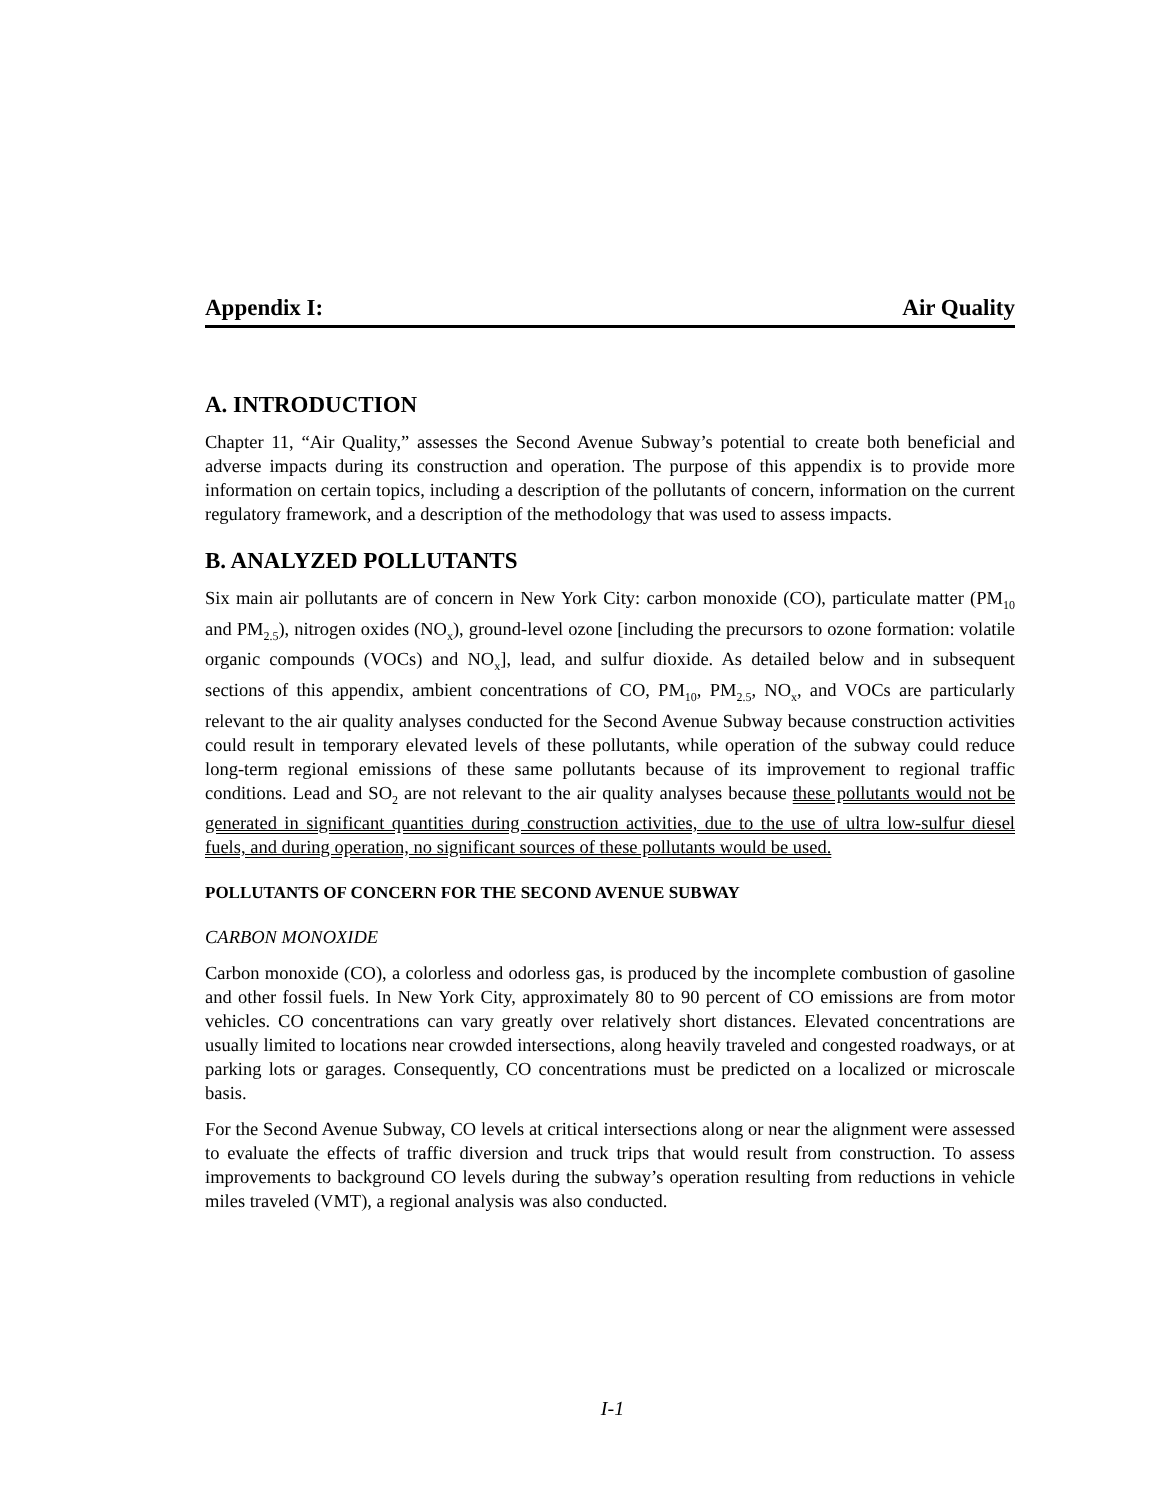Appendix I: Air Quality
A. INTRODUCTION
Chapter 11, “Air Quality,” assesses the Second Avenue Subway’s potential to create both beneficial and adverse impacts during its construction and operation. The purpose of this appendix is to provide more information on certain topics, including a description of the pollutants of concern, information on the current regulatory framework, and a description of the methodology that was used to assess impacts.
B. ANALYZED POLLUTANTS
Six main air pollutants are of concern in New York City: carbon monoxide (CO), particulate matter (PM<sub>10</sub> and PM<sub>2.5</sub>), nitrogen oxides (NO<sub>x</sub>), ground-level ozone [including the precursors to ozone formation: volatile organic compounds (VOCs) and NO<sub>x</sub>], lead, and sulfur dioxide. As detailed below and in subsequent sections of this appendix, ambient concentrations of CO, PM<sub>10</sub>, PM<sub>2.5</sub>, NO<sub>x</sub>, and VOCs are particularly relevant to the air quality analyses conducted for the Second Avenue Subway because construction activities could result in temporary elevated levels of these pollutants, while operation of the subway could reduce long-term regional emissions of these same pollutants because of its improvement to regional traffic conditions. Lead and SO<sub>2</sub> are not relevant to the air quality analyses because these pollutants would not be generated in significant quantities during construction activities, due to the use of ultra low-sulfur diesel fuels, and during operation, no significant sources of these pollutants would be used.
POLLUTANTS OF CONCERN FOR THE SECOND AVENUE SUBWAY
CARBON MONOXIDE
Carbon monoxide (CO), a colorless and odorless gas, is produced by the incomplete combustion of gasoline and other fossil fuels. In New York City, approximately 80 to 90 percent of CO emissions are from motor vehicles. CO concentrations can vary greatly over relatively short distances. Elevated concentrations are usually limited to locations near crowded intersections, along heavily traveled and congested roadways, or at parking lots or garages. Consequently, CO concentrations must be predicted on a localized or microscale basis.
For the Second Avenue Subway, CO levels at critical intersections along or near the alignment were assessed to evaluate the effects of traffic diversion and truck trips that would result from construction. To assess improvements to background CO levels during the subway’s operation resulting from reductions in vehicle miles traveled (VMT), a regional analysis was also conducted.
I-1